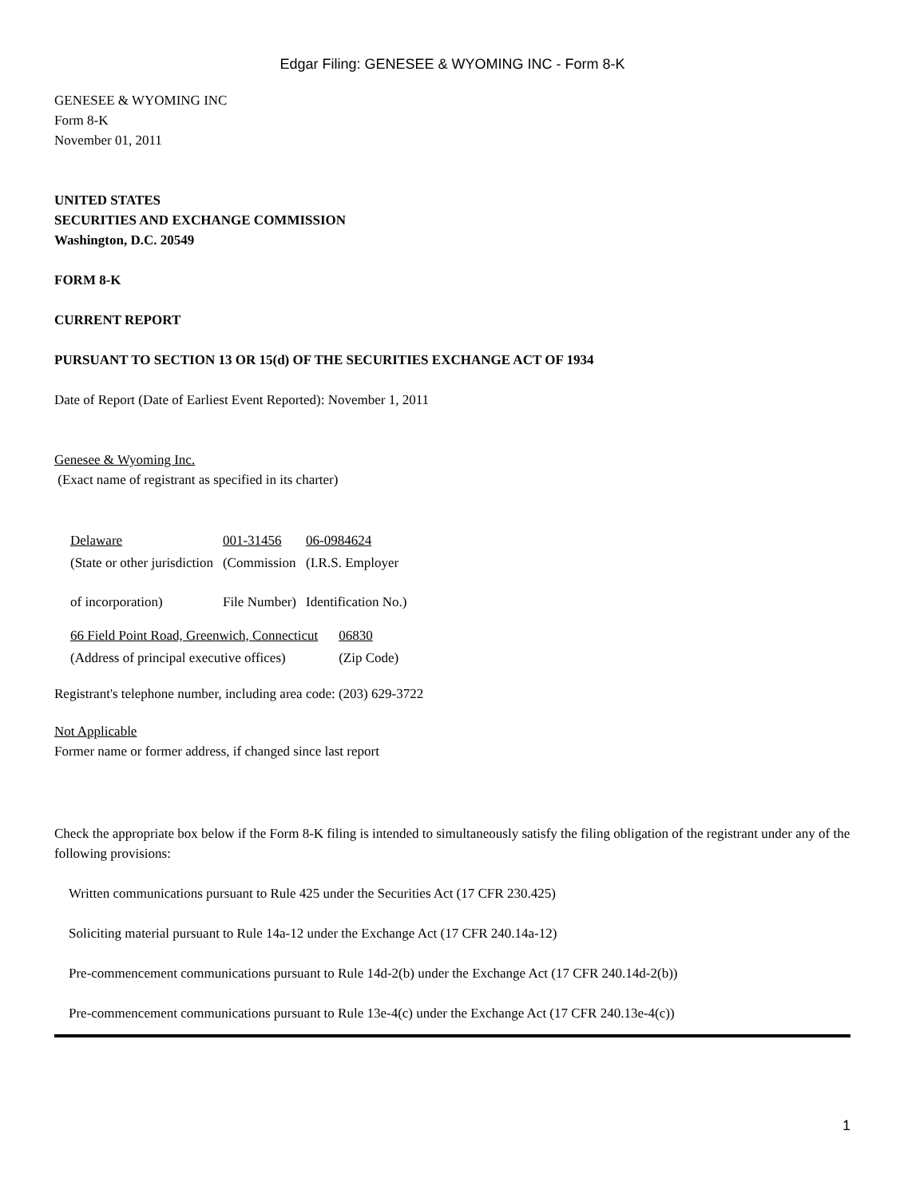Edgar Filing: GENESEE & WYOMING INC - Form 8-K
GENESEE & WYOMING INC
Form 8-K
November 01, 2011
UNITED STATES
SECURITIES AND EXCHANGE COMMISSION
Washington, D.C. 20549
FORM 8-K
CURRENT REPORT
PURSUANT TO SECTION 13 OR 15(d) OF THE SECURITIES EXCHANGE ACT OF 1934
Date of Report (Date of Earliest Event Reported): November 1, 2011
Genesee & Wyoming Inc.
(Exact name of registrant as specified in its charter)
| Delaware | 001-31456 | 06-0984624 |
| (State or other jurisdiction | (Commission | (I.R.S. Employer |
| of incorporation) | File Number) | Identification No.) |
| 66 Field Point Road, Greenwich, Connecticut | 06830 |
| (Address of principal executive offices) | (Zip Code) |
Registrant's telephone number, including area code: (203) 629-3722
Not Applicable
Former name or former address, if changed since last report
Check the appropriate box below if the Form 8-K filing is intended to simultaneously satisfy the filing obligation of the registrant under any of the following provisions:
Written communications pursuant to Rule 425 under the Securities Act (17 CFR 230.425)
Soliciting material pursuant to Rule 14a-12 under the Exchange Act (17 CFR 240.14a-12)
Pre-commencement communications pursuant to Rule 14d-2(b) under the Exchange Act (17 CFR 240.14d-2(b))
Pre-commencement communications pursuant to Rule 13e-4(c) under the Exchange Act (17 CFR 240.13e-4(c))
1